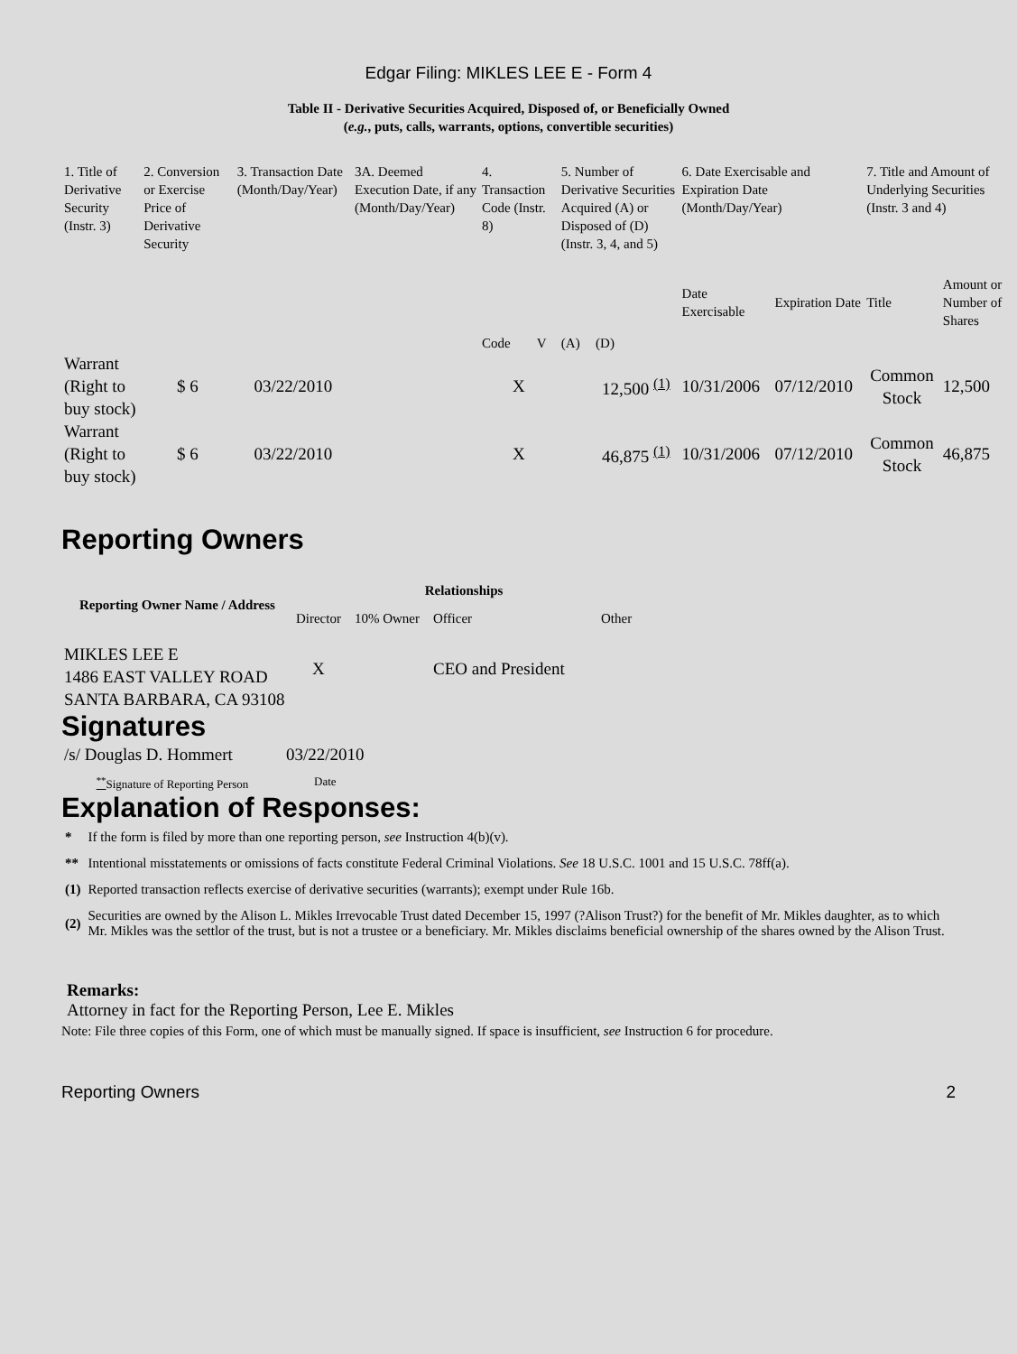Edgar Filing: MIKLES LEE E - Form 4
Table II - Derivative Securities Acquired, Disposed of, or Beneficially Owned
(e.g., puts, calls, warrants, options, convertible securities)
| 1. Title of Derivative Security (Instr. 3) | 2. Conversion or Exercise Price of Derivative Security | 3. Transaction Date (Month/Day/Year) | 3A. Deemed Execution Date, if any (Month/Day/Year) | 4. Transaction Code (Instr. 8) | | 5. Number of Derivative Securities Acquired (A) or Disposed of (D) (Instr. 3, 4, and 5) | | 6. Date Exercisable and Expiration Date (Month/Day/Year) | | 7. Title and Amount of Underlying Securities (Instr. 3 and 4) | |
| | | | | Code | V | (A) | (D) | Date Exercisable | Expiration Date | Title | Amount or Number of Shares |
| Warrant (Right to buy stock) | $ 6 | 03/22/2010 | | X | | | 12,500 <sup>(1)</sup> | 10/31/2006 | 07/12/2010 | Common Stock | 12,500 |
| Warrant (Right to buy stock) | $ 6 | 03/22/2010 | | X | | | 46,875 <sup>(1)</sup> | 10/31/2006 | 07/12/2010 | Common Stock | 46,875 |
Reporting Owners
| Reporting Owner Name / Address | Relationships | | | |
| --- | --- | --- | --- | --- |
| | Director | 10% Owner | Officer | Other |
| MIKLES LEE E 1486 EAST VALLEY ROAD SANTA BARBARA, CA 93108 | X | | CEO and President | |
Signatures
| /s/ Douglas D. Hommert | 03/22/2010 |
| <sup>**</sup> Signature of Reporting Person | Date |
Explanation of Responses:
| * | If the form is filed by more than one reporting person, see Instruction 4(b)(v). |
| ** | Intentional misstatements or omissions of facts constitute Federal Criminal Violations. See 18 U.S.C. 1001 and 15 U.S.C. 78ff(a). |
| (1) | Reported transaction reflects exercise of derivative securities (warrants); exempt under Rule 16b. |
| (2) | Securities are owned by the Alison L. Mikles Irrevocable Trust dated December 15, 1997 (?Alison Trust?) for the benefit of Mr. Mikles daughter, as to which Mr. Mikles was the settlor of the trust, but is not a trustee or a beneficiary. Mr. Mikles disclaims beneficial ownership of the shares owned by the Alison Trust. |
Remarks:
Attorney in fact for the Reporting Person, Lee E. Mikles
Note: File three copies of this Form, one of which must be manually signed. If space is insufficient, see Instruction 6 for procedure.
Reporting Owners 2